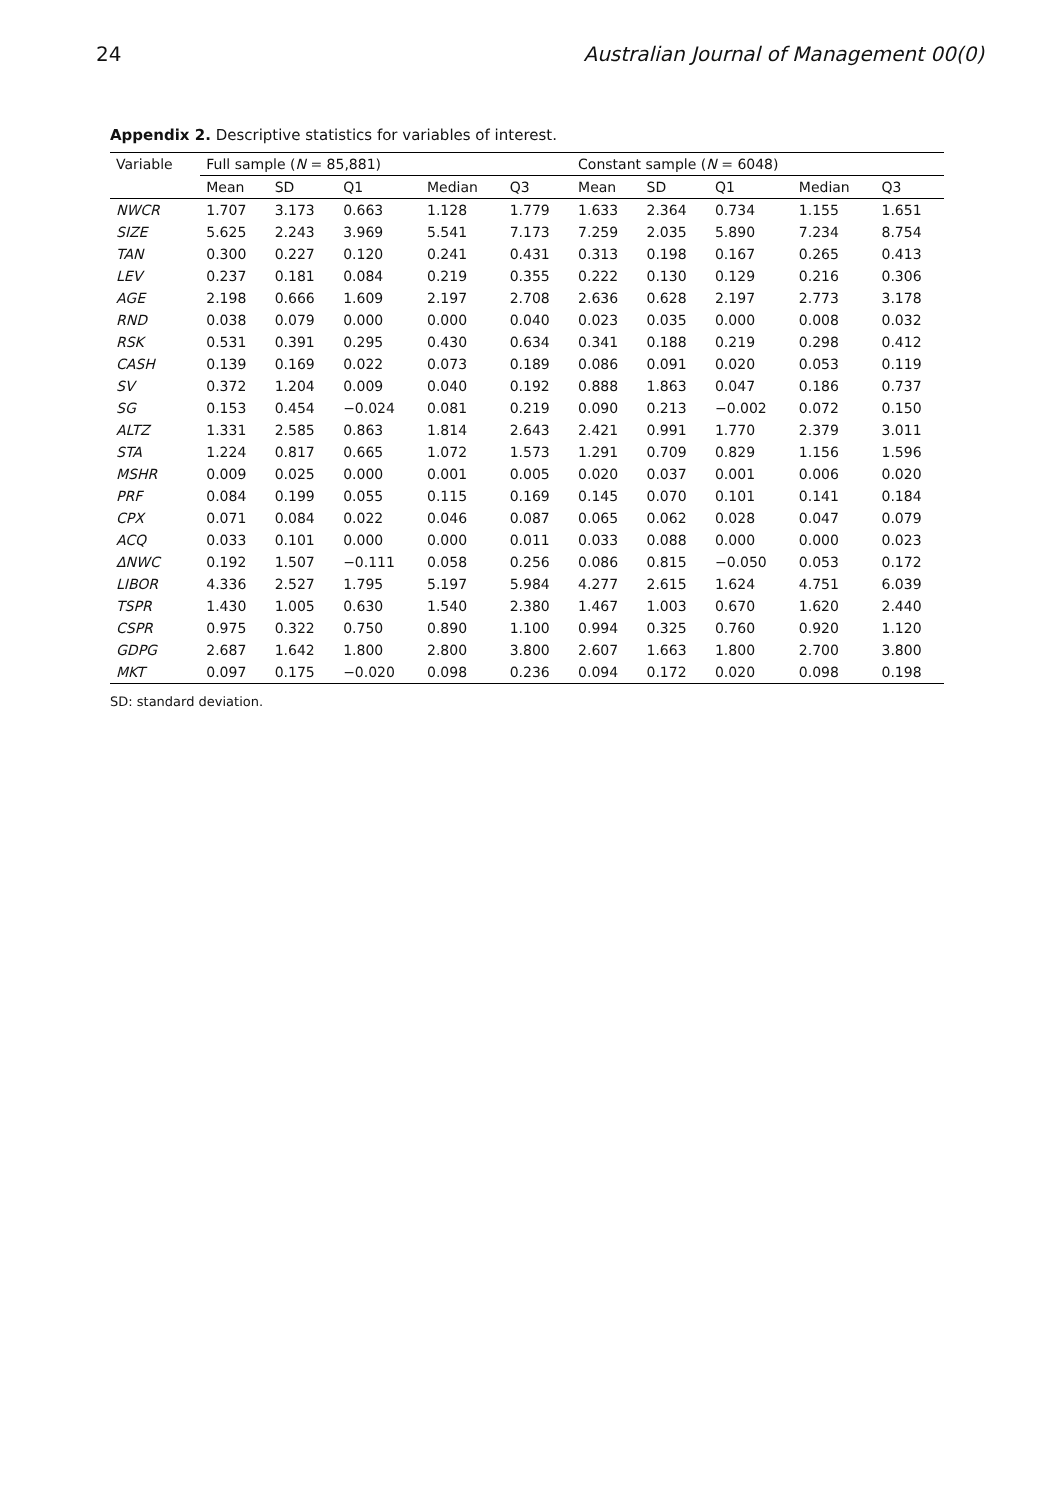24 Australian Journal of Management 00(0)
Appendix 2. Descriptive statistics for variables of interest.
| Variable | Full sample ( N = 85,881) | | | | | Constant sample ( N = 6048) | | | | |
| --- | --- | --- | --- | --- | --- | --- | --- | --- | --- | --- |
| | Mean | SD | Q1 | Median | Q3 | Mean | SD | Q1 | Median | Q3 |
| NWCR | 1.707 | 3.173 | 0.663 | 1.128 | 1.779 | 1.633 | 2.364 | 0.734 | 1.155 | 1.651 |
| SIZE | 5.625 | 2.243 | 3.969 | 5.541 | 7.173 | 7.259 | 2.035 | 5.890 | 7.234 | 8.754 |
| TAN | 0.300 | 0.227 | 0.120 | 0.241 | 0.431 | 0.313 | 0.198 | 0.167 | 0.265 | 0.413 |
| LEV | 0.237 | 0.181 | 0.084 | 0.219 | 0.355 | 0.222 | 0.130 | 0.129 | 0.216 | 0.306 |
| AGE | 2.198 | 0.666 | 1.609 | 2.197 | 2.708 | 2.636 | 0.628 | 2.197 | 2.773 | 3.178 |
| RND | 0.038 | 0.079 | 0.000 | 0.000 | 0.040 | 0.023 | 0.035 | 0.000 | 0.008 | 0.032 |
| RSK | 0.531 | 0.391 | 0.295 | 0.430 | 0.634 | 0.341 | 0.188 | 0.219 | 0.298 | 0.412 |
| CASH | 0.139 | 0.169 | 0.022 | 0.073 | 0.189 | 0.086 | 0.091 | 0.020 | 0.053 | 0.119 |
| SV | 0.372 | 1.204 | 0.009 | 0.040 | 0.192 | 0.888 | 1.863 | 0.047 | 0.186 | 0.737 |
| SG | 0.153 | 0.454 | −0.024 | 0.081 | 0.219 | 0.090 | 0.213 | −0.002 | 0.072 | 0.150 |
| ALTZ | 1.331 | 2.585 | 0.863 | 1.814 | 2.643 | 2.421 | 0.991 | 1.770 | 2.379 | 3.011 |
| STA | 1.224 | 0.817 | 0.665 | 1.072 | 1.573 | 1.291 | 0.709 | 0.829 | 1.156 | 1.596 |
| MSHR | 0.009 | 0.025 | 0.000 | 0.001 | 0.005 | 0.020 | 0.037 | 0.001 | 0.006 | 0.020 |
| PRF | 0.084 | 0.199 | 0.055 | 0.115 | 0.169 | 0.145 | 0.070 | 0.101 | 0.141 | 0.184 |
| CPX | 0.071 | 0.084 | 0.022 | 0.046 | 0.087 | 0.065 | 0.062 | 0.028 | 0.047 | 0.079 |
| ACQ | 0.033 | 0.101 | 0.000 | 0.000 | 0.011 | 0.033 | 0.088 | 0.000 | 0.000 | 0.023 |
| ΔNWC | 0.192 | 1.507 | −0.111 | 0.058 | 0.256 | 0.086 | 0.815 | −0.050 | 0.053 | 0.172 |
| LIBOR | 4.336 | 2.527 | 1.795 | 5.197 | 5.984 | 4.277 | 2.615 | 1.624 | 4.751 | 6.039 |
| TSPR | 1.430 | 1.005 | 0.630 | 1.540 | 2.380 | 1.467 | 1.003 | 0.670 | 1.620 | 2.440 |
| CSPR | 0.975 | 0.322 | 0.750 | 0.890 | 1.100 | 0.994 | 0.325 | 0.760 | 0.920 | 1.120 |
| GDPG | 2.687 | 1.642 | 1.800 | 2.800 | 3.800 | 2.607 | 1.663 | 1.800 | 2.700 | 3.800 |
| MKT | 0.097 | 0.175 | −0.020 | 0.098 | 0.236 | 0.094 | 0.172 | 0.020 | 0.098 | 0.198 |
SD: standard deviation.